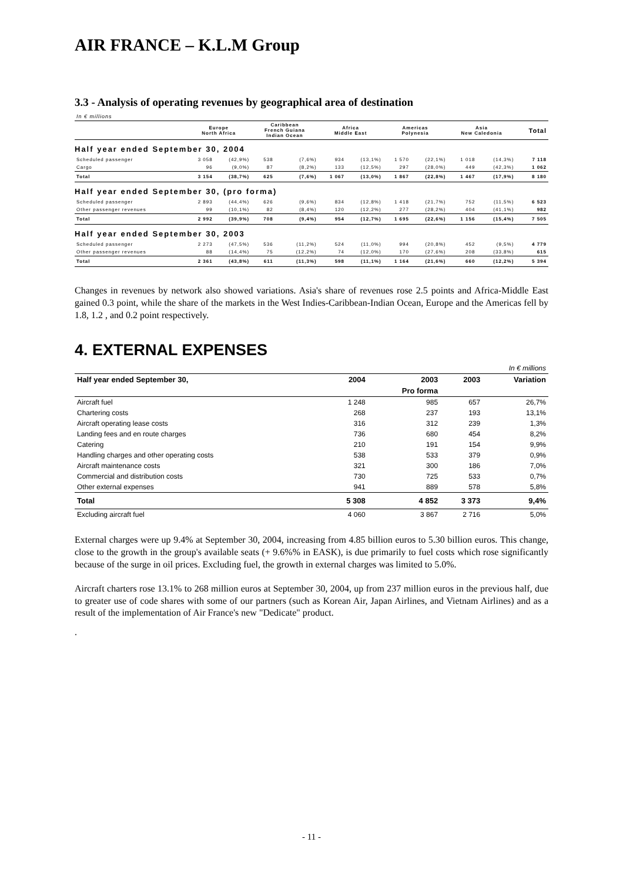AIR FRANCE – K.L.M Group
3.3 - Analysis of operating revenues by geographical area of destination
| In € millions | | | | | | | | | | | |
| | Europe North Africa | | Caribbean French Guiana Indian Ocean | | Africa Middle East | | Americas Polynesia | | Asia New Caledonia | | Total |
| Half year ended September 30, 2004 | | | | | | | | | | | |
| Scheduled passenger | 3 058 | (42,9%) | 538 | (7,6%) | 934 | (13,1%) | 1 570 | (22,1%) | 1 018 | (14,3%) | 7 118 |
| Cargo | 96 | (9,0%) | 87 | (8,2%) | 133 | (12,5%) | 297 | (28,0%) | 449 | (42,3%) | 1 062 |
| Total | 3 154 | (38,7%) | 625 | (7,6%) | 1 067 | (13,0%) | 1 867 | (22,8%) | 1 467 | (17,9%) | 8 180 |
| Half year ended September 30, (pro forma) | | | | | | | | | | | |
| Scheduled passenger | 2 893 | (44,4%) | 626 | (9,6%) | 834 | (12,8%) | 1 418 | (21,7%) | 752 | (11,5%) | 6 523 |
| Other passenger revenues | 99 | (10,1%) | 82 | (8,4%) | 120 | (12,2%) | 277 | (28,2%) | 404 | (41,1%) | 982 |
| Total | 2 992 | (39,9%) | 708 | (9,4%) | 954 | (12,7%) | 1 695 | (22,6%) | 1 156 | (15,4%) | 7 505 |
| Half year ended September 30, 2003 | | | | | | | | | | | |
| Scheduled passenger | 2 273 | (47,5%) | 536 | (11,2%) | 524 | (11,0%) | 994 | (20,8%) | 452 | (9,5%) | 4 779 |
| Other passenger revenues | 88 | (14,4%) | 75 | (12,2%) | 74 | (12,0%) | 170 | (27,6%) | 208 | (33,8%) | 615 |
| Total | 2 361 | (43,8%) | 611 | (11,3%) | 598 | (11,1%) | 1 164 | (21,6%) | 660 | (12,2%) | 5 394 |
Changes in revenues by network also showed variations. Asia's share of revenues rose 2.5 points and Africa-Middle East gained 0.3 point, while the share of the markets in the West Indies-Caribbean-Indian Ocean, Europe and the Americas fell by 1.8, 1.2 , and 0.2 point respectively.
4. EXTERNAL EXPENSES
| In € millions | | | | |
| Half year ended September 30, | 2004 | 2003 | 2003 | Variation |
| | | Pro forma | | |
| Aircraft fuel | 1 248 | 985 | 657 | 26,7% |
| Chartering costs | 268 | 237 | 193 | 13,1% |
| Aircraft operating lease costs | 316 | 312 | 239 | 1,3% |
| Landing fees and en route charges | 736 | 680 | 454 | 8,2% |
| Catering | 210 | 191 | 154 | 9,9% |
| Handling charges and other operating costs | 538 | 533 | 379 | 0,9% |
| Aircraft maintenance costs | 321 | 300 | 186 | 7,0% |
| Commercial and distribution costs | 730 | 725 | 533 | 0,7% |
| Other external expenses | 941 | 889 | 578 | 5,8% |
| Total | 5 308 | 4 852 | 3 373 | 9,4% |
| Excluding aircraft fuel | 4 060 | 3 867 | 2 716 | 5,0% |
External charges were up 9.4% at September 30, 2004, increasing from 4.85 billion euros to 5.30 billion euros. This change, close to the growth in the group's available seats (+ 9.6%% in EASK), is due primarily to fuel costs which rose significantly because of the surge in oil prices. Excluding fuel, the growth in external charges was limited to 5.0%.
Aircraft charters rose 13.1% to 268 million euros at September 30, 2004, up from 237 million euros in the previous half, due to greater use of code shares with some of our partners (such as Korean Air, Japan Airlines, and Vietnam Airlines) and as a result of the implementation of Air France's new "Dedicate" product.
.
- 11 -